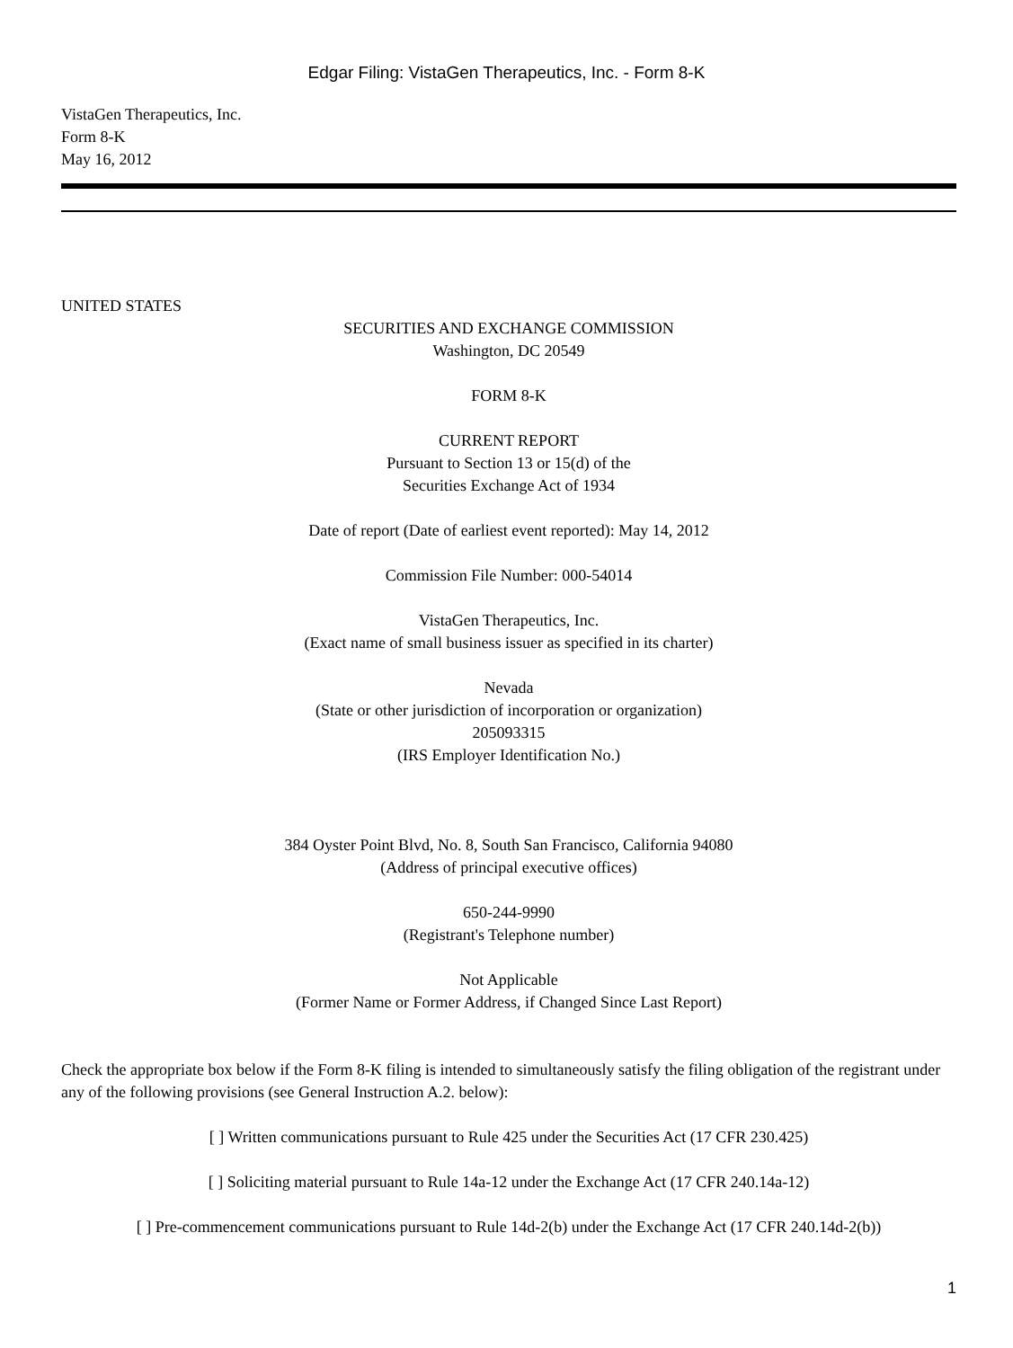Edgar Filing: VistaGen Therapeutics, Inc. - Form 8-K
VistaGen Therapeutics, Inc.
Form 8-K
May 16, 2012
UNITED STATES
SECURITIES AND EXCHANGE COMMISSION
Washington, DC 20549
FORM 8-K
CURRENT REPORT
Pursuant to Section 13 or 15(d) of the
Securities Exchange Act of 1934
Date of report (Date of earliest event reported): May 14, 2012
Commission File Number: 000-54014
VistaGen Therapeutics, Inc.
(Exact name of small business issuer as specified in its charter)
Nevada
(State or other jurisdiction of incorporation or organization)
205093315
(IRS Employer Identification No.)
384 Oyster Point Blvd, No. 8, South San Francisco, California 94080
(Address of principal executive offices)
650-244-9990
(Registrant's Telephone number)
Not Applicable
(Former Name or Former Address, if Changed Since Last Report)
Check the appropriate box below if the Form 8-K filing is intended to simultaneously satisfy the filing obligation of the registrant under any of the following provisions (see General Instruction A.2. below):
[ ] Written communications pursuant to Rule 425 under the Securities Act (17 CFR 230.425)
[ ] Soliciting material pursuant to Rule 14a-12 under the Exchange Act (17 CFR 240.14a-12)
[ ] Pre-commencement communications pursuant to Rule 14d-2(b) under the Exchange Act (17 CFR 240.14d-2(b))
1